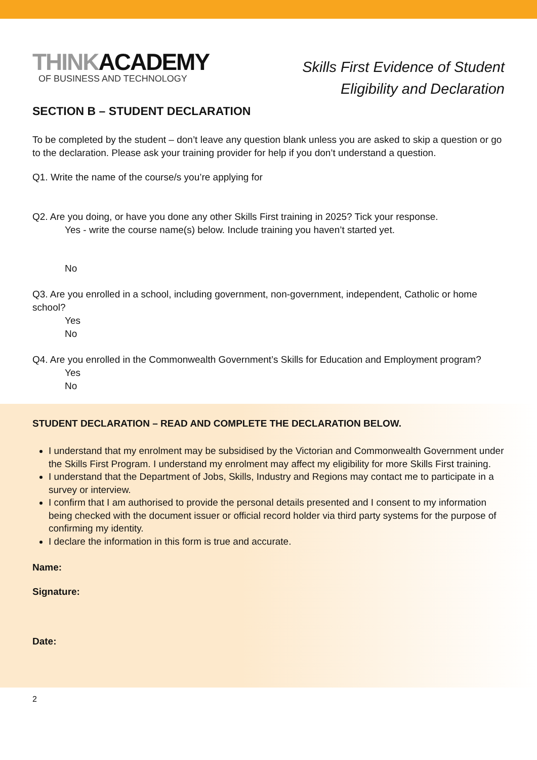THINKACADEMY
OF BUSINESS AND TECHNOLOGY
Skills First Evidence of Student
Eligibility and Declaration
SECTION B – STUDENT DECLARATION
To be completed by the student – don’t leave any question blank unless you are asked to skip a question or go to the declaration. Please ask your training provider for help if you don’t understand a question.
Q1. Write the name of the course/s you’re applying for
Q2. Are you doing, or have you done any other Skills First training in 2025? Tick your response.
Yes - write the course name(s) below. Include training you haven’t started yet.
No
Q3. Are you enrolled in a school, including government, non-government, independent, Catholic or home school?
Yes
No
Q4. Are you enrolled in the Commonwealth Government’s Skills for Education and Employment program?
Yes
No
STUDENT DECLARATION – READ AND COMPLETE THE DECLARATION BELOW.
I understand that my enrolment may be subsidised by the Victorian and Commonwealth Government under the Skills First Program. I understand my enrolment may affect my eligibility for more Skills First training.
I understand that the Department of Jobs, Skills, Industry and Regions may contact me to participate in a survey or interview.
I confirm that I am authorised to provide the personal details presented and I consent to my information being checked with the document issuer or official record holder via third party systems for the purpose of confirming my identity.
I declare the information in this form is true and accurate.
Name:
Signature:
Date:
2